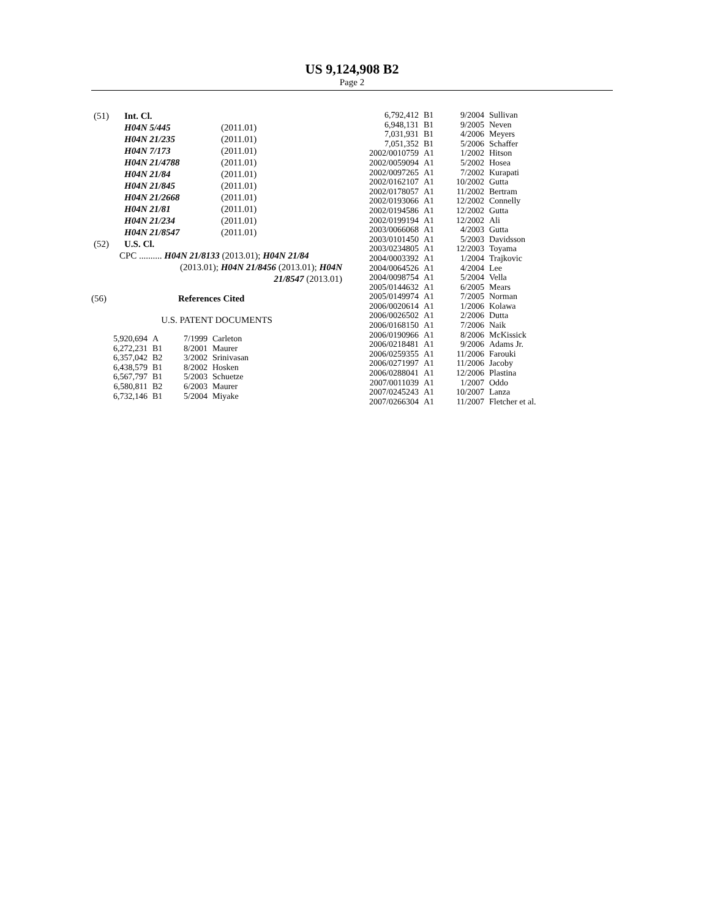US 9,124,908 B2
Page 2
| (51) | Int. Cl. | |
| | H04N 5/445 | (2011.01) |
| | H04N 21/235 | (2011.01) |
| | H04N 7/173 | (2011.01) |
| | H04N 21/4788 | (2011.01) |
| | H04N 21/84 | (2011.01) |
| | H04N 21/845 | (2011.01) |
| | H04N 21/2668 | (2011.01) |
| | H04N 21/81 | (2011.01) |
| | H04N 21/234 | (2011.01) |
| | H04N 21/8547 | (2011.01) |
| (52) | U.S. Cl. | |
CPC .......... H04N 21/8133 (2013.01); H04N 21/84
(2013.01); H04N 21/8456 (2013.01); H04N
21/8547 (2013.01)
(56) References Cited
U.S. PATENT DOCUMENTS
| 5,920,694 | A | 7/1999 | Carleton |
| 6,272,231 | B1 | 8/2001 | Maurer |
| 6,357,042 | B2 | 3/2002 | Srinivasan |
| 6,438,579 | B1 | 8/2002 | Hosken |
| 6,567,797 | B1 | 5/2003 | Schuetze |
| 6,580,811 | B2 | 6/2003 | Maurer |
| 6,732,146 | B1 | 5/2004 | Miyake |
| 6,792,412 | B1 | 9/2004 | Sullivan |
| 6,948,131 | B1 | 9/2005 | Neven |
| 7,031,931 | B1 | 4/2006 | Meyers |
| 7,051,352 | B1 | 5/2006 | Schaffer |
| 2002/0010759 | A1 | 1/2002 | Hitson |
| 2002/0059094 | A1 | 5/2002 | Hosea |
| 2002/0097265 | A1 | 7/2002 | Kurapati |
| 2002/0162107 | A1 | 10/2002 | Gutta |
| 2002/0178057 | A1 | 11/2002 | Bertram |
| 2002/0193066 | A1 | 12/2002 | Connelly |
| 2002/0194586 | A1 | 12/2002 | Gutta |
| 2002/0199194 | A1 | 12/2002 | Ali |
| 2003/0066068 | A1 | 4/2003 | Gutta |
| 2003/0101450 | A1 | 5/2003 | Davidsson |
| 2003/0234805 | A1 | 12/2003 | Toyama |
| 2004/0003392 | A1 | 1/2004 | Trajkovic |
| 2004/0064526 | A1 | 4/2004 | Lee |
| 2004/0098754 | A1 | 5/2004 | Vella |
| 2005/0144632 | A1 | 6/2005 | Mears |
| 2005/0149974 | A1 | 7/2005 | Norman |
| 2006/0020614 | A1 | 1/2006 | Kolawa |
| 2006/0026502 | A1 | 2/2006 | Dutta |
| 2006/0168150 | A1 | 7/2006 | Naik |
| 2006/0190966 | A1 | 8/2006 | McKissick |
| 2006/0218481 | A1 | 9/2006 | Adams Jr. |
| 2006/0259355 | A1 | 11/2006 | Farouki |
| 2006/0271997 | A1 | 11/2006 | Jacoby |
| 2006/0288041 | A1 | 12/2006 | Plastina |
| 2007/0011039 | A1 | 1/2007 | Oddo |
| 2007/0245243 | A1 | 10/2007 | Lanza |
| 2007/0266304 | A1 | 11/2007 | Fletcher et al. |